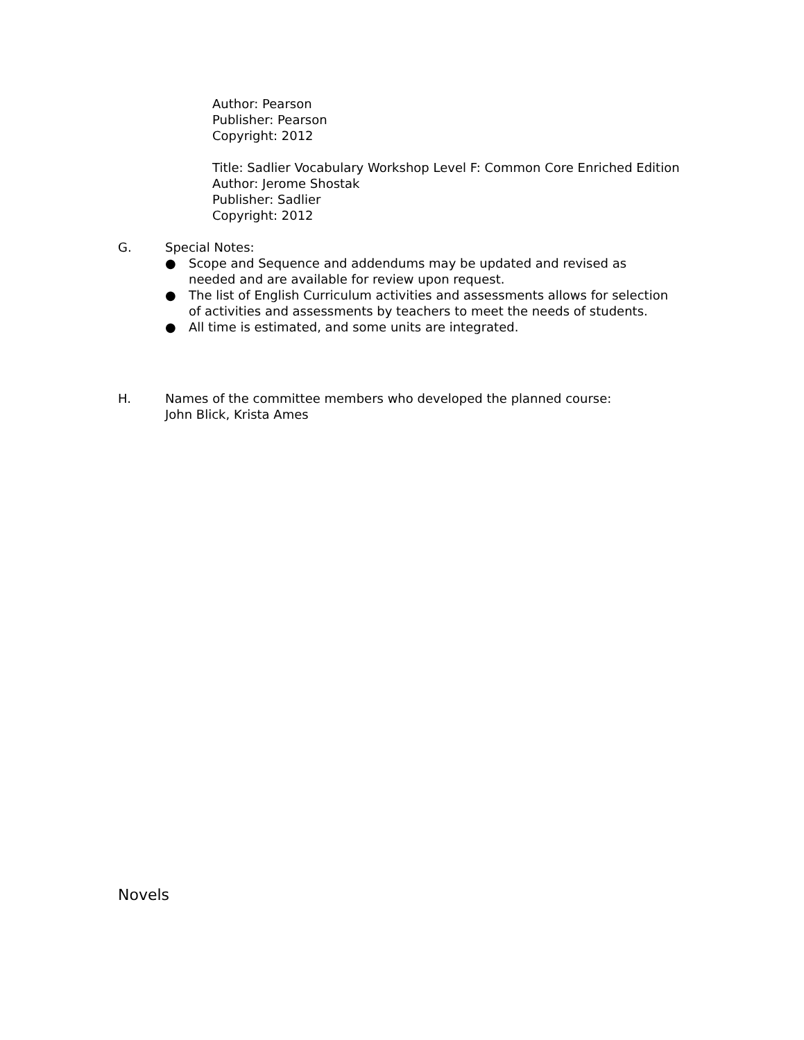Author: Pearson
Publisher: Pearson
Copyright: 2012
Title: Sadlier Vocabulary Workshop Level F: Common Core Enriched Edition
Author: Jerome Shostak
Publisher: Sadlier
Copyright: 2012
G. Special Notes:
● Scope and Sequence and addendums may be updated and revised as needed and are available for review upon request.
● The list of English Curriculum activities and assessments allows for selection of activities and assessments by teachers to meet the needs of students.
● All time is estimated, and some units are integrated.
H. Names of the committee members who developed the planned course:
John Blick, Krista Ames
Novels